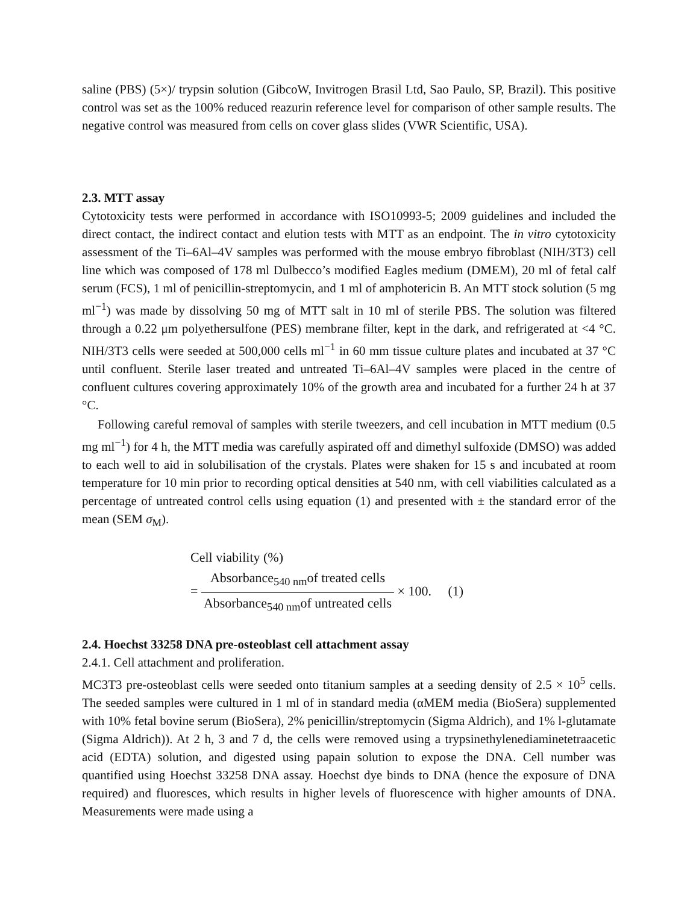saline (PBS) (5×)/ trypsin solution (GibcoW, Invitrogen Brasil Ltd, Sao Paulo, SP, Brazil). This positive control was set as the 100% reduced reazurin reference level for comparison of other sample results. The negative control was measured from cells on cover glass slides (VWR Scientific, USA).
2.3. MTT assay
Cytotoxicity tests were performed in accordance with ISO10993-5; 2009 guidelines and included the direct contact, the indirect contact and elution tests with MTT as an endpoint. The in vitro cytotoxicity assessment of the Ti–6Al–4V samples was performed with the mouse embryo fibroblast (NIH/3T3) cell line which was composed of 178 ml Dulbecco’s modified Eagles medium (DMEM), 20 ml of fetal calf serum (FCS), 1 ml of penicillin-streptomycin, and 1 ml of amphotericin B. An MTT stock solution (5 mg ml<sup>−1</sup>) was made by dissolving 50 mg of MTT salt in 10 ml of sterile PBS. The solution was filtered through a 0.22 μm polyethersulfone (PES) membrane filter, kept in the dark, and refrigerated at <4 °C. NIH/3T3 cells were seeded at 500,000 cells ml<sup>−1</sup> in 60 mm tissue culture plates and incubated at 37 °C until confluent. Sterile laser treated and untreated Ti–6Al–4V samples were placed in the centre of confluent cultures covering approximately 10% of the growth area and incubated for a further 24 h at 37 °C.
Following careful removal of samples with sterile tweezers, and cell incubation in MTT medium (0.5 mg ml<sup>−1</sup>) for 4 h, the MTT media was carefully aspirated off and dimethyl sulfoxide (DMSO) was added to each well to aid in solubilisation of the crystals. Plates were shaken for 15 s and incubated at room temperature for 10 min prior to recording optical densities at 540 nm, with cell viabilities calculated as a percentage of untreated control cells using equation (1) and presented with ± the standard error of the mean (SEM σ<sub>M</sub>).
Cell viability (%)
= Absorbance<sub>540 nm</sub>of treated cells Absorbance<sub>540 nm</sub>of untreated cells × 100. (1)
2.4. Hoechst 33258 DNA pre-osteoblast cell attachment assay
2.4.1. Cell attachment and proliferation.
MC3T3 pre-osteoblast cells were seeded onto titanium samples at a seeding density of 2.5 × 10<sup>5</sup> cells. The seeded samples were cultured in 1 ml of in standard media (αMEM media (BioSera) supplemented with 10% fetal bovine serum (BioSera), 2% penicillin/streptomycin (Sigma Aldrich), and 1% l-glutamate (Sigma Aldrich)). At 2 h, 3 and 7 d, the cells were removed using a trypsinethylenediaminetetraacetic acid (EDTA) solution, and digested using papain solution to expose the DNA. Cell number was quantified using Hoechst 33258 DNA assay. Hoechst dye binds to DNA (hence the exposure of DNA required) and fluoresces, which results in higher levels of fluorescence with higher amounts of DNA. Measurements were made using a